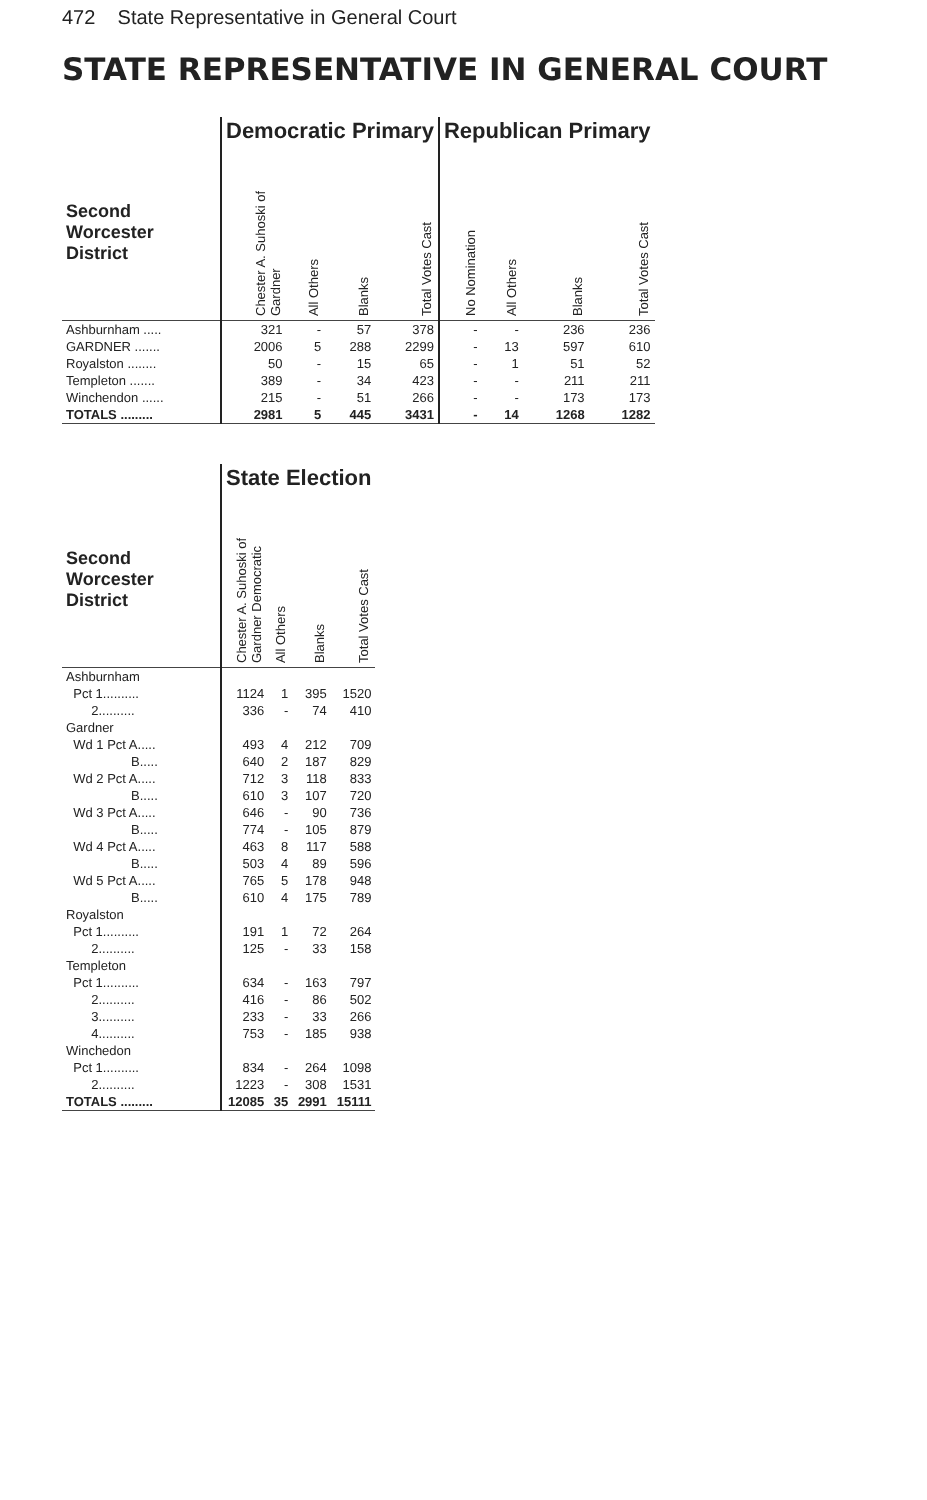472 State Representative in General Court
STATE REPRESENTATIVE IN GENERAL COURT
| | Democratic Primary | | | | Republican Primary | | | |
| Second Worcester District | Chester A. Suhoski of Gardner | All Others | Blanks | Total Votes Cast | No Nomination | All Others | Blanks | Total Votes Cast |
| Ashburnham ..... | 321 | - | 57 | 378 | - | - | 236 | 236 |
| GARDNER ....... | 2006 | 5 | 288 | 2299 | - | 13 | 597 | 610 |
| Royalston ........ | 50 | - | 15 | 65 | - | 1 | 51 | 52 |
| Templeton ....... | 389 | - | 34 | 423 | - | - | 211 | 211 |
| Winchendon ...... | 215 | - | 51 | 266 | - | - | 173 | 173 |
| TOTALS ......... | 2981 | 5 | 445 | 3431 | - | 14 | 1268 | 1282 |
| | State Election | | | |
| Second Worcester District | Chester A. Suhoski of Gardner Democratic | All Others | Blanks | Total Votes Cast |
| Ashburnham | | | | |
| Pct 1.......... | 1124 | 1 | 395 | 1520 |
| 2.......... | 336 | - | 74 | 410 |
| Gardner | | | | |
| Wd 1 Pct A..... | 493 | 4 | 212 | 709 |
| B..... | 640 | 2 | 187 | 829 |
| Wd 2 Pct A..... | 712 | 3 | 118 | 833 |
| B..... | 610 | 3 | 107 | 720 |
| Wd 3 Pct A..... | 646 | - | 90 | 736 |
| B..... | 774 | - | 105 | 879 |
| Wd 4 Pct A..... | 463 | 8 | 117 | 588 |
| B..... | 503 | 4 | 89 | 596 |
| Wd 5 Pct A..... | 765 | 5 | 178 | 948 |
| B..... | 610 | 4 | 175 | 789 |
| Royalston | | | | |
| Pct 1.......... | 191 | 1 | 72 | 264 |
| 2.......... | 125 | - | 33 | 158 |
| Templeton | | | | |
| Pct 1.......... | 634 | - | 163 | 797 |
| 2.......... | 416 | - | 86 | 502 |
| 3.......... | 233 | - | 33 | 266 |
| 4.......... | 753 | - | 185 | 938 |
| Winchedon | | | | |
| Pct 1.......... | 834 | - | 264 | 1098 |
| 2.......... | 1223 | - | 308 | 1531 |
| TOTALS ......... | 12085 | 35 | 2991 | 15111 |